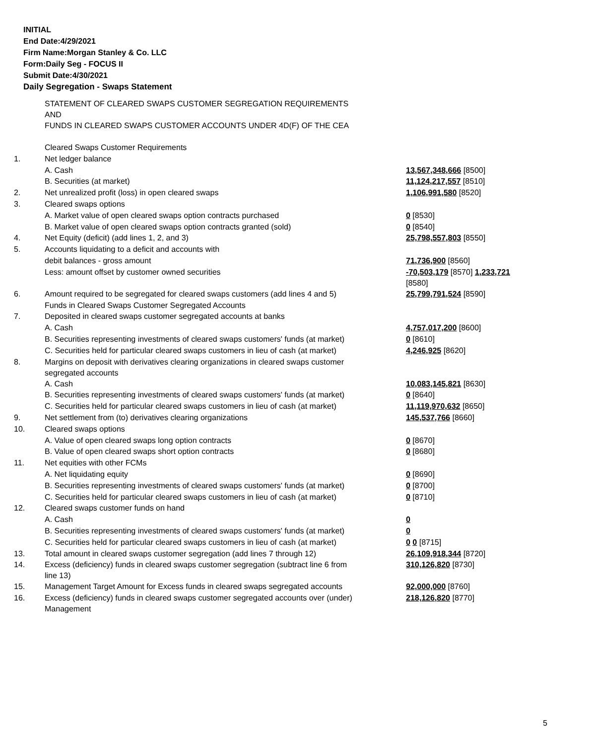INITIAL
End Date:4/29/2021
Firm Name:Morgan Stanley & Co. LLC
Form:Daily Seg - FOCUS II
Submit Date:4/30/2021
Daily Segregation - Swaps Statement
| | STATEMENT OF CLEARED SWAPS CUSTOMER SEGREGATION REQUIREMENTS AND FUNDS IN CLEARED SWAPS CUSTOMER ACCOUNTS UNDER 4D(F) OF THE CEA | |
| | Cleared Swaps Customer Requirements | |
| 1. | Net ledger balance | |
| | A. Cash | 13,567,348,666 [8500] |
| | B. Securities (at market) | 11,124,217,557 [8510] |
| 2. | Net unrealized profit (loss) in open cleared swaps | 1,106,991,580 [8520] |
| 3. | Cleared swaps options | |
| | A. Market value of open cleared swaps option contracts purchased | 0 [8530] |
| | B. Market value of open cleared swaps option contracts granted (sold) | 0 [8540] |
| 4. | Net Equity (deficit) (add lines 1, 2, and 3) | 25,798,557,803 [8550] |
| 5. | Accounts liquidating to a deficit and accounts with | |
| | debit balances - gross amount | 71,736,900 [8560] |
| | Less: amount offset by customer owned securities | -70,503,179 [8570] 1,233,721 [8580] |
| 6. | Amount required to be segregated for cleared swaps customers (add lines 4 and 5) | 25,799,791,524 [8590] |
| | Funds in Cleared Swaps Customer Segregated Accounts | |
| 7. | Deposited in cleared swaps customer segregated accounts at banks | |
| | A. Cash | 4,757,017,200 [8600] |
| | B. Securities representing investments of cleared swaps customers' funds (at market) | 0 [8610] |
| | C. Securities held for particular cleared swaps customers in lieu of cash (at market) | 4,246,925 [8620] |
| 8. | Margins on deposit with derivatives clearing organizations in cleared swaps customer segregated accounts | |
| | A. Cash | 10,083,145,821 [8630] |
| | B. Securities representing investments of cleared swaps customers' funds (at market) | 0 [8640] |
| | C. Securities held for particular cleared swaps customers in lieu of cash (at market) | 11,119,970,632 [8650] |
| 9. | Net settlement from (to) derivatives clearing organizations | 145,537,766 [8660] |
| 10. | Cleared swaps options | |
| | A. Value of open cleared swaps long option contracts | 0 [8670] |
| | B. Value of open cleared swaps short option contracts | 0 [8680] |
| 11. | Net equities with other FCMs | |
| | A. Net liquidating equity | 0 [8690] |
| | B. Securities representing investments of cleared swaps customers' funds (at market) | 0 [8700] |
| | C. Securities held for particular cleared swaps customers in lieu of cash (at market) | 0 [8710] |
| 12. | Cleared swaps customer funds on hand | |
| | A. Cash | 0 |
| | B. Securities representing investments of cleared swaps customers' funds (at market) | 0 |
| | C. Securities held for particular cleared swaps customers in lieu of cash (at market) | 0 0 [8715] |
| 13. | Total amount in cleared swaps customer segregation (add lines 7 through 12) | 26,109,918,344 [8720] |
| 14. | Excess (deficiency) funds in cleared swaps customer segregation (subtract line 6 from line 13) | 310,126,820 [8730] |
| 15. | Management Target Amount for Excess funds in cleared swaps segregated accounts | 92,000,000 [8760] |
| 16. | Excess (deficiency) funds in cleared swaps customer segregated accounts over (under) Management | 218,126,820 [8770] |
5